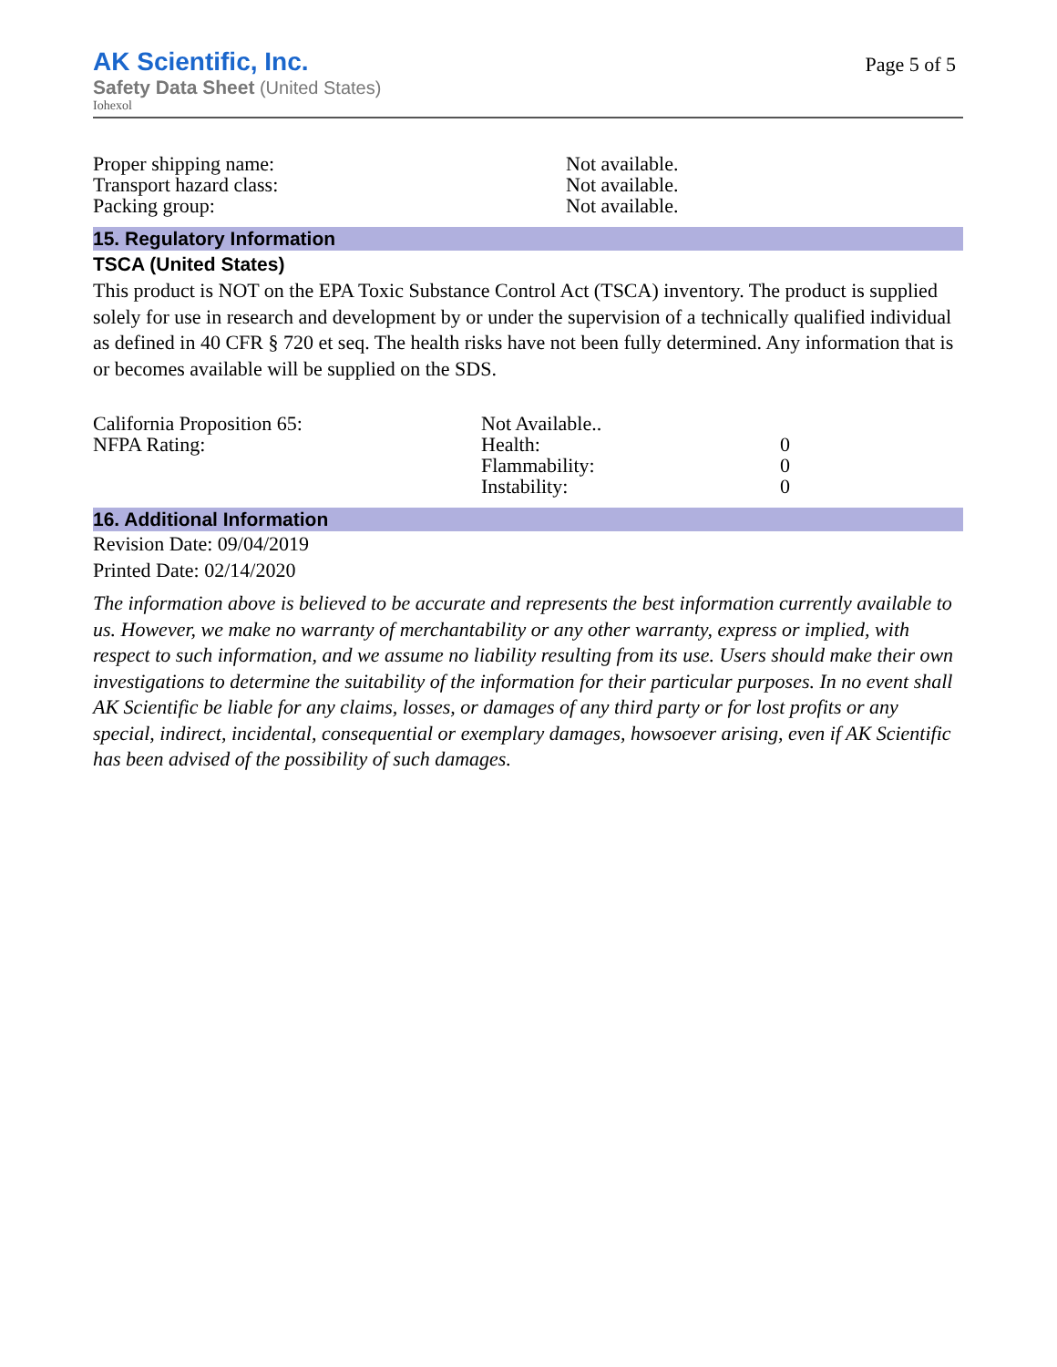AK Scientific, Inc.
Safety Data Sheet (United States)
Iohexol
Page 5 of 5
| Proper shipping name: | Not available. |
| Transport hazard class: | Not available. |
| Packing group: | Not available. |
15. Regulatory Information
TSCA (United States)
This product is NOT on the EPA Toxic Substance Control Act (TSCA) inventory. The product is supplied solely for use in research and development by or under the supervision of a technically qualified individual as defined in 40 CFR § 720 et seq. The health risks have not been fully determined. Any information that is or becomes available will be supplied on the SDS.
| California Proposition 65: | Not Available.. | |
| NFPA Rating: | Health: | 0 |
| | Flammability: | 0 |
| | Instability: | 0 |
16. Additional Information
Revision Date: 09/04/2019
Printed Date: 02/14/2020
The information above is believed to be accurate and represents the best information currently available to us. However, we make no warranty of merchantability or any other warranty, express or implied, with respect to such information, and we assume no liability resulting from its use. Users should make their own investigations to determine the suitability of the information for their particular purposes. In no event shall AK Scientific be liable for any claims, losses, or damages of any third party or for lost profits or any special, indirect, incidental, consequential or exemplary damages, howsoever arising, even if AK Scientific has been advised of the possibility of such damages.